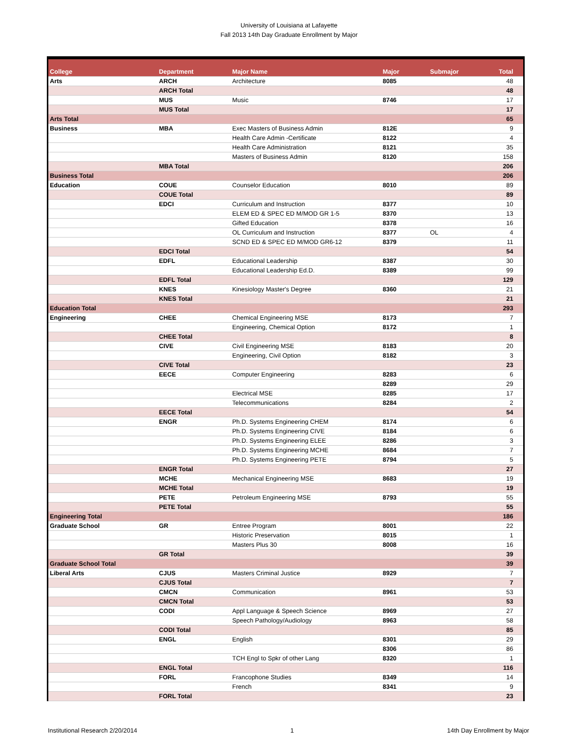University of Louisiana at Lafayette
Fall 2013 14th Day Graduate Enrollment by Major
| College | Department | Major Name | Major | Submajor | Total |
| --- | --- | --- | --- | --- | --- |
| Arts | ARCH | Architecture | 8085 | | 48 |
| | ARCH Total | | | | 48 |
| | MUS | Music | 8746 | | 17 |
| | MUS Total | | | | 17 |
| Arts Total | | | | | 65 |
| Business | MBA | Exec Masters of Business Admin | 812E | | 9 |
| | | Health Care Admin -Certificate | 8122 | | 4 |
| | | Health Care Administration | 8121 | | 35 |
| | | Masters of Business Admin | 8120 | | 158 |
| | MBA Total | | | | 206 |
| Business Total | | | | | 206 |
| Education | COUE | Counselor Education | 8010 | | 89 |
| | COUE Total | | | | 89 |
| | EDCI | Curriculum and Instruction | 8377 | | 10 |
| | | ELEM ED & SPEC ED M/MOD GR 1-5 | 8370 | | 13 |
| | | Gifted Education | 8378 | | 16 |
| | | OL Curriculum and Instruction | 8377 | OL | 4 |
| | | SCND ED & SPEC ED M/MOD GR6-12 | 8379 | | 11 |
| | EDCI Total | | | | 54 |
| | EDFL | Educational Leadership | 8387 | | 30 |
| | | Educational Leadership Ed.D. | 8389 | | 99 |
| | EDFL Total | | | | 129 |
| | KNES | Kinesiology Master's Degree | 8360 | | 21 |
| | KNES Total | | | | 21 |
| Education Total | | | | | 293 |
| Engineering | CHEE | Chemical Engineering MSE | 8173 | | 7 |
| | | Engineering, Chemical Option | 8172 | | 1 |
| | CHEE Total | | | | 8 |
| | CIVE | Civil Engineering MSE | 8183 | | 20 |
| | | Engineering, Civil Option | 8182 | | 3 |
| | CIVE Total | | | | 23 |
| | EECE | Computer Engineering | 8283 | | 6 |
| | | | 8289 | | 29 |
| | | Electrical MSE | 8285 | | 17 |
| | | Telecommunications | 8284 | | 2 |
| | EECE Total | | | | 54 |
| | ENGR | Ph.D. Systems Engineering CHEM | 8174 | | 6 |
| | | Ph.D. Systems Engineering CIVE | 8184 | | 6 |
| | | Ph.D. Systems Engineering ELEE | 8286 | | 3 |
| | | Ph.D. Systems Engineering MCHE | 8684 | | 7 |
| | | Ph.D. Systems Engineering PETE | 8794 | | 5 |
| | ENGR Total | | | | 27 |
| | MCHE | Mechanical Engineering MSE | 8683 | | 19 |
| | MCHE Total | | | | 19 |
| | PETE | Petroleum Engineering MSE | 8793 | | 55 |
| | PETE Total | | | | 55 |
| Engineering Total | | | | | 186 |
| Graduate School | GR | Entree Program | 8001 | | 22 |
| | | Historic Preservation | 8015 | | 1 |
| | | Masters Plus 30 | 8008 | | 16 |
| | GR Total | | | | 39 |
| Graduate School Total | | | | | 39 |
| Liberal Arts | CJUS | Masters Criminal Justice | 8929 | | 7 |
| | CJUS Total | | | | 7 |
| | CMCN | Communication | 8961 | | 53 |
| | CMCN Total | | | | 53 |
| | CODI | Appl Language & Speech Science | 8969 | | 27 |
| | | Speech Pathology/Audiology | 8963 | | 58 |
| | CODI Total | | | | 85 |
| | ENGL | English | 8301 | | 29 |
| | | | 8306 | | 86 |
| | | TCH Engl to Spkr of other Lang | 8320 | | 1 |
| | ENGL Total | | | | 116 |
| | FORL | Francophone Studies | 8349 | | 14 |
| | | French | 8341 | | 9 |
| | FORL Total | | | | 23 |
Institutional Research 2/20/2014 1 14th Day Enrollment by Major